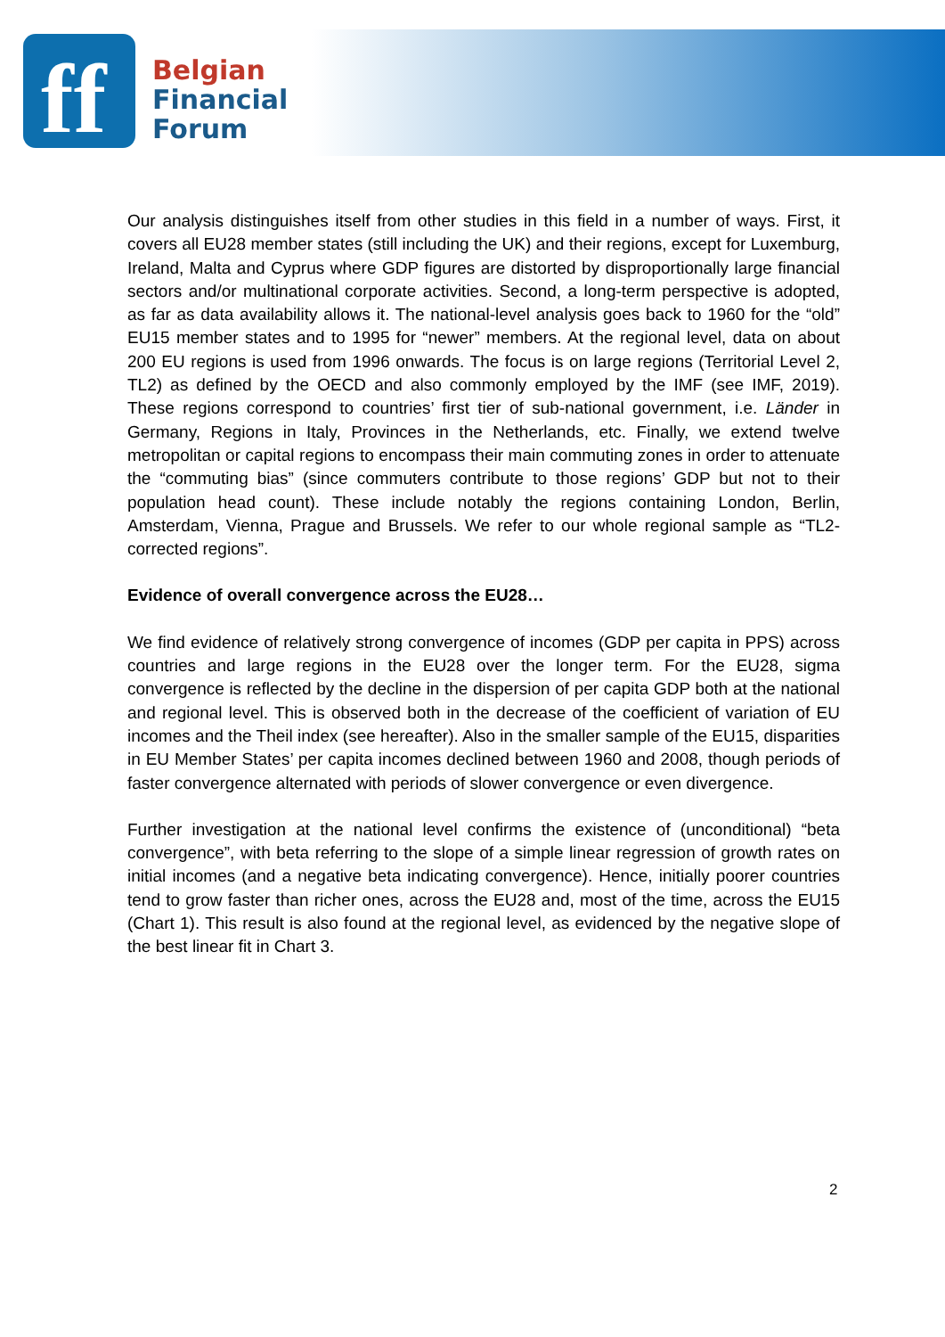ff
Belgian
Financial
Forum
Our analysis distinguishes itself from other studies in this field in a number of ways. First, it covers all EU28 member states (still including the UK) and their regions, except for Luxemburg, Ireland, Malta and Cyprus where GDP figures are distorted by disproportionally large financial sectors and/or multinational corporate activities. Second, a long-term perspective is adopted, as far as data availability allows it. The national-level analysis goes back to 1960 for the “old” EU15 member states and to 1995 for “newer” members. At the regional level, data on about 200 EU regions is used from 1996 onwards. The focus is on large regions (Territorial Level 2, TL2) as defined by the OECD and also commonly employed by the IMF (see IMF, 2019). These regions correspond to countries’ first tier of sub-national government, i.e. Länder in Germany, Regions in Italy, Provinces in the Netherlands, etc. Finally, we extend twelve metropolitan or capital regions to encompass their main commuting zones in order to attenuate the “commuting bias” (since commuters contribute to those regions’ GDP but not to their population head count). These include notably the regions containing London, Berlin, Amsterdam, Vienna, Prague and Brussels. We refer to our whole regional sample as “TL2-corrected regions”.
Evidence of overall convergence across the EU28…
We find evidence of relatively strong convergence of incomes (GDP per capita in PPS) across countries and large regions in the EU28 over the longer term. For the EU28, sigma convergence is reflected by the decline in the dispersion of per capita GDP both at the national and regional level. This is observed both in the decrease of the coefficient of variation of EU incomes and the Theil index (see hereafter). Also in the smaller sample of the EU15, disparities in EU Member States’ per capita incomes declined between 1960 and 2008, though periods of faster convergence alternated with periods of slower convergence or even divergence.
Further investigation at the national level confirms the existence of (unconditional) “beta convergence”, with beta referring to the slope of a simple linear regression of growth rates on initial incomes (and a negative beta indicating convergence). Hence, initially poorer countries tend to grow faster than richer ones, across the EU28 and, most of the time, across the EU15 (Chart 1). This result is also found at the regional level, as evidenced by the negative slope of the best linear fit in Chart 3.
2